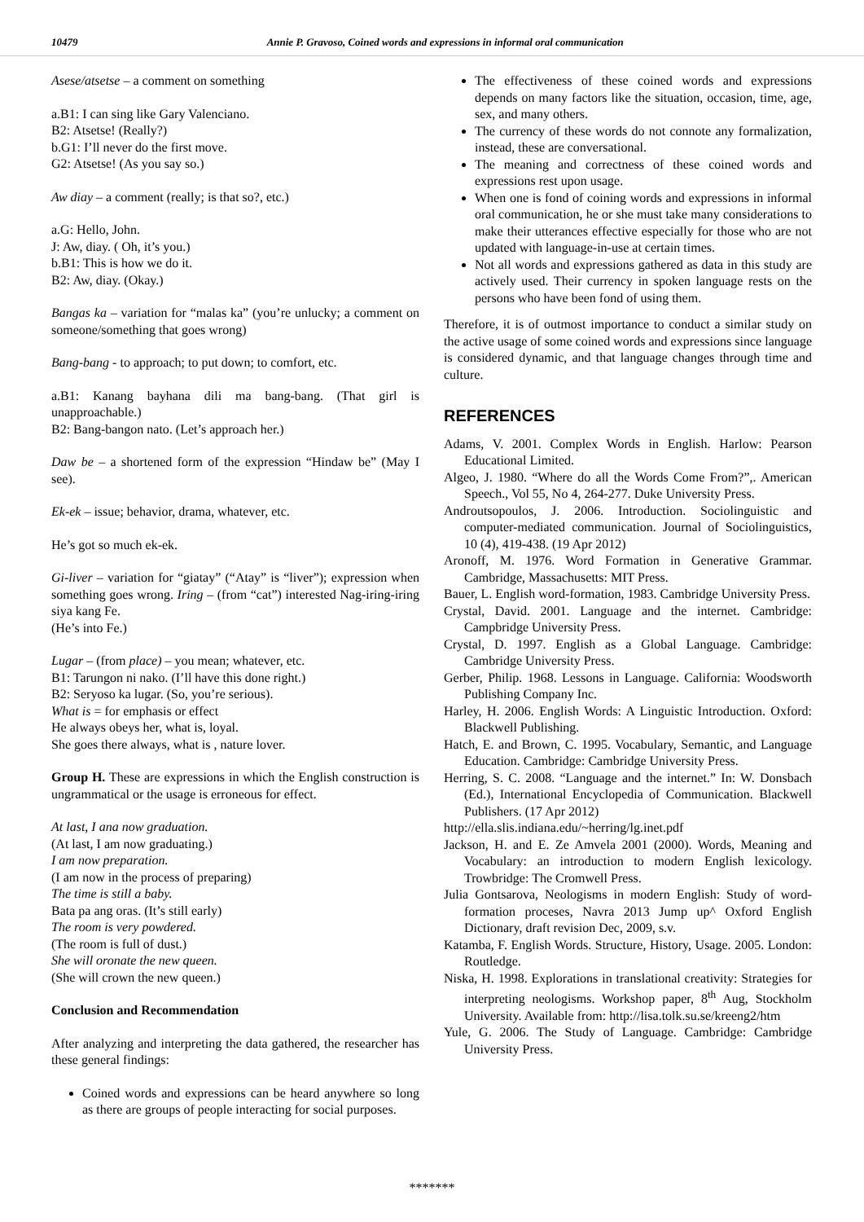10479 Annie P. Gravoso, Coined words and expressions in informal oral communication
Asese/atsetse – a comment on something
a.B1: I can sing like Gary Valenciano.
B2: Atsetse! (Really?)
b.G1: I’ll never do the first move.
G2: Atsetse! (As you say so.)
Aw diay – a comment (really; is that so?, etc.)
a.G: Hello, John.
J: Aw, diay. ( Oh, it’s you.)
b.B1: This is how we do it.
B2: Aw, diay. (Okay.)
Bangas ka – variation for “malas ka” (you’re unlucky; a comment on someone/something that goes wrong)
Bang-bang - to approach; to put down; to comfort, etc.
a.B1: Kanang bayhana dili ma bang-bang. (That girl is unapproachable.)
B2: Bang-bangon nato. (Let’s approach her.)
Daw be – a shortened form of the expression “Hindaw be” (May I see).
Ek-ek – issue; behavior, drama, whatever, etc.
He’s got so much ek-ek.
Gi-liver – variation for “giatay” (“Atay” is “liver”); expression when something goes wrong. Iring – (from “cat”) interested Nag-iring-iring siya kang Fe.
(He’s into Fe.)
Lugar – (from place) – you mean; whatever, etc.
B1: Tarungon ni nako. (I’ll have this done right.)
B2: Seryoso ka lugar. (So, you’re serious).
What is = for emphasis or effect
He always obeys her, what is, loyal.
She goes there always, what is , nature lover.
Group H. These are expressions in which the English construction is ungrammatical or the usage is erroneous for effect.
At last, I ana now graduation.
(At last, I am now graduating.)
I am now preparation.
(I am now in the process of preparing)
The time is still a baby.
Bata pa ang oras. (It’s still early)
The room is very powdered.
(The room is full of dust.)
She will oronate the new queen.
(She will crown the new queen.)
Conclusion and Recommendation
After analyzing and interpreting the data gathered, the researcher has these general findings:
Coined words and expressions can be heard anywhere so long as there are groups of people interacting for social purposes.
The effectiveness of these coined words and expressions depends on many factors like the situation, occasion, time, age, sex, and many others.
The currency of these words do not connote any formalization, instead, these are conversational.
The meaning and correctness of these coined words and expressions rest upon usage.
When one is fond of coining words and expressions in informal oral communication, he or she must take many considerations to make their utterances effective especially for those who are not updated with language-in-use at certain times.
Not all words and expressions gathered as data in this study are actively used. Their currency in spoken language rests on the persons who have been fond of using them.
Therefore, it is of outmost importance to conduct a similar study on the active usage of some coined words and expressions since language is considered dynamic, and that language changes through time and culture.
REFERENCES
Adams, V. 2001. Complex Words in English. Harlow: Pearson Educational Limited.
Algeo, J. 1980. “Where do all the Words Come From?”,. American Speech., Vol 55, No 4, 264-277. Duke University Press.
Androutsopoulos, J. 2006. Introduction. Sociolinguistic and computer-mediated communication. Journal of Sociolinguistics, 10 (4), 419-438. (19 Apr 2012)
Aronoff, M. 1976. Word Formation in Generative Grammar. Cambridge, Massachusetts: MIT Press.
Bauer, L. English word-formation, 1983. Cambridge University Press.
Crystal, David. 2001. Language and the internet. Cambridge: Campbridge University Press.
Crystal, D. 1997. English as a Global Language. Cambridge: Cambridge University Press.
Gerber, Philip. 1968. Lessons in Language. California: Woodsworth Publishing Company Inc.
Harley, H. 2006. English Words: A Linguistic Introduction. Oxford: Blackwell Publishing.
Hatch, E. and Brown, C. 1995. Vocabulary, Semantic, and Language Education. Cambridge: Cambridge University Press.
Herring, S. C. 2008. “Language and the internet.” In: W. Donsbach (Ed.), International Encyclopedia of Communication. Blackwell Publishers. (17 Apr 2012)
http://ella.slis.indiana.edu/~herring/lg.inet.pdf
Jackson, H. and E. Ze Amvela 2001 (2000). Words, Meaning and Vocabulary: an introduction to modern English lexicology. Trowbridge: The Cromwell Press.
Julia Gontsarova, Neologisms in modern English: Study of word-formation proceses, Navra 2013 Jump up^ Oxford English Dictionary, draft revision Dec, 2009, s.v.
Katamba, F. English Words. Structure, History, Usage. 2005. London: Routledge.
Niska, H. 1998. Explorations in translational creativity: Strategies for interpreting neologisms. Workshop paper, 8<sup>th</sup> Aug, Stockholm University. Available from: http://lisa.tolk.su.se/kreeng2/htm
Yule, G. 2006. The Study of Language. Cambridge: Cambridge University Press.
*******